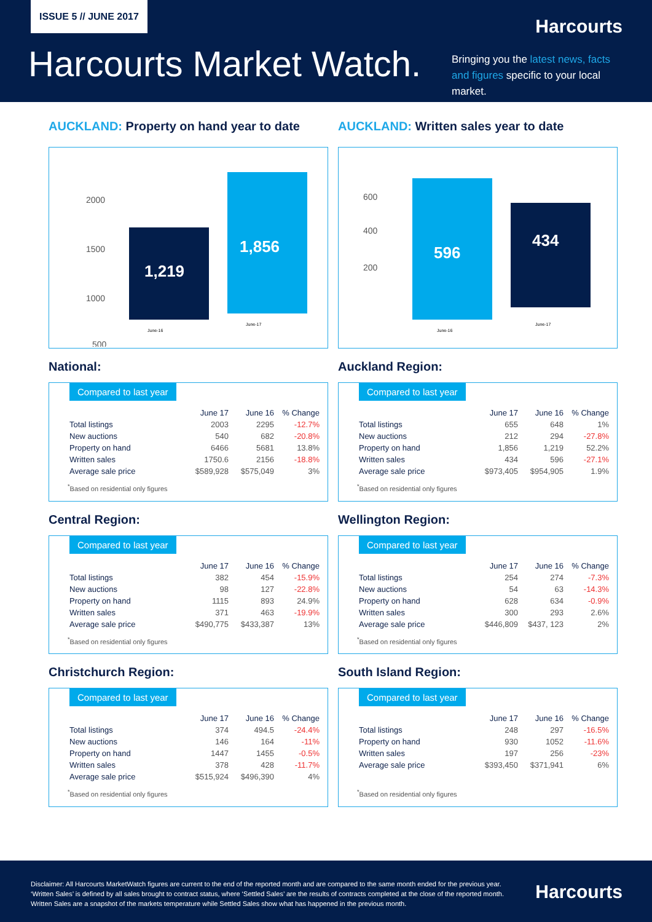ISSUE 5 // JUNE 2017
Harcourts
Harcourts Market Watch.
Bringing you the latest news, facts and figures specific to your local market.
AUCKLAND: Property on hand year to date
2000
1500
1000
500
1,219
1,856
June-16
June-17
AUCKLAND: Written sales year to date
600
400
200
596
434
June-16
June-17
National:
Compared to last year
| | June 17 | June 16 | % Change |
| --- | --- | --- | --- |
| Total listings | 2003 | 2295 | -12.7% |
| New auctions | 540 | 682 | -20.8% |
| Property on hand | 6466 | 5681 | 13.8% |
| Written sales | 1750.6 | 2156 | -18.8% |
| Average sale price | $589,928 | $575,049 | 3% |
<sup>*</sup> Based on residential only figures
Auckland Region:
Compared to last year
| | June 17 | June 16 | % Change |
| --- | --- | --- | --- |
| Total listings | 655 | 648 | 1% |
| New auctions | 212 | 294 | -27.8% |
| Property on hand | 1,856 | 1,219 | 52.2% |
| Written sales | 434 | 596 | -27.1% |
| Average sale price | $973,405 | $954,905 | 1.9% |
<sup>*</sup> Based on residential only figures
Central Region:
Compared to last year
| | June 17 | June 16 | % Change |
| --- | --- | --- | --- |
| Total listings | 382 | 454 | -15.9% |
| New auctions | 98 | 127 | -22.8% |
| Property on hand | 1115 | 893 | 24.9% |
| Written sales | 371 | 463 | -19.9% |
| Average sale price | $490,775 | $433,387 | 13% |
<sup>*</sup> Based on residential only figures
Wellington Region:
Compared to last year
| | June 17 | June 16 | % Change |
| --- | --- | --- | --- |
| Total listings | 254 | 274 | -7.3% |
| New auctions | 54 | 63 | -14.3% |
| Property on hand | 628 | 634 | -0.9% |
| Written sales | 300 | 293 | 2.6% |
| Average sale price | $446,809 | $437, 123 | 2% |
<sup>*</sup> Based on residential only figures
Christchurch Region:
Compared to last year
| | June 17 | June 16 | % Change |
| --- | --- | --- | --- |
| Total listings | 374 | 494.5 | -24.4% |
| New auctions | 146 | 164 | -11% |
| Property on hand | 1447 | 1455 | -0.5% |
| Written sales | 378 | 428 | -11.7% |
| Average sale price | $515,924 | $496,390 | 4% |
<sup>*</sup> Based on residential only figures
South Island Region:
Compared to last year
| | June 17 | June 16 | % Change |
| --- | --- | --- | --- |
| Total listings | 248 | 297 | -16.5% |
| Property on hand | 930 | 1052 | -11.6% |
| Written sales | 197 | 256 | -23% |
| Average sale price | $393,450 | $371,941 | 6% |
<sup>*</sup> Based on residential only figures
Disclaimer: All Harcourts MarketWatch figures are current to the end of the reported month and are compared to the same month ended for the previous year. ‘Written Sales’ is defined by all sales brought to contract status, where ‘Settled Sales’ are the results of contracts completed at the close of the reported month. Written Sales are a snapshot of the markets temperature while Settled Sales show what has happened in the previous month.
Harcourts